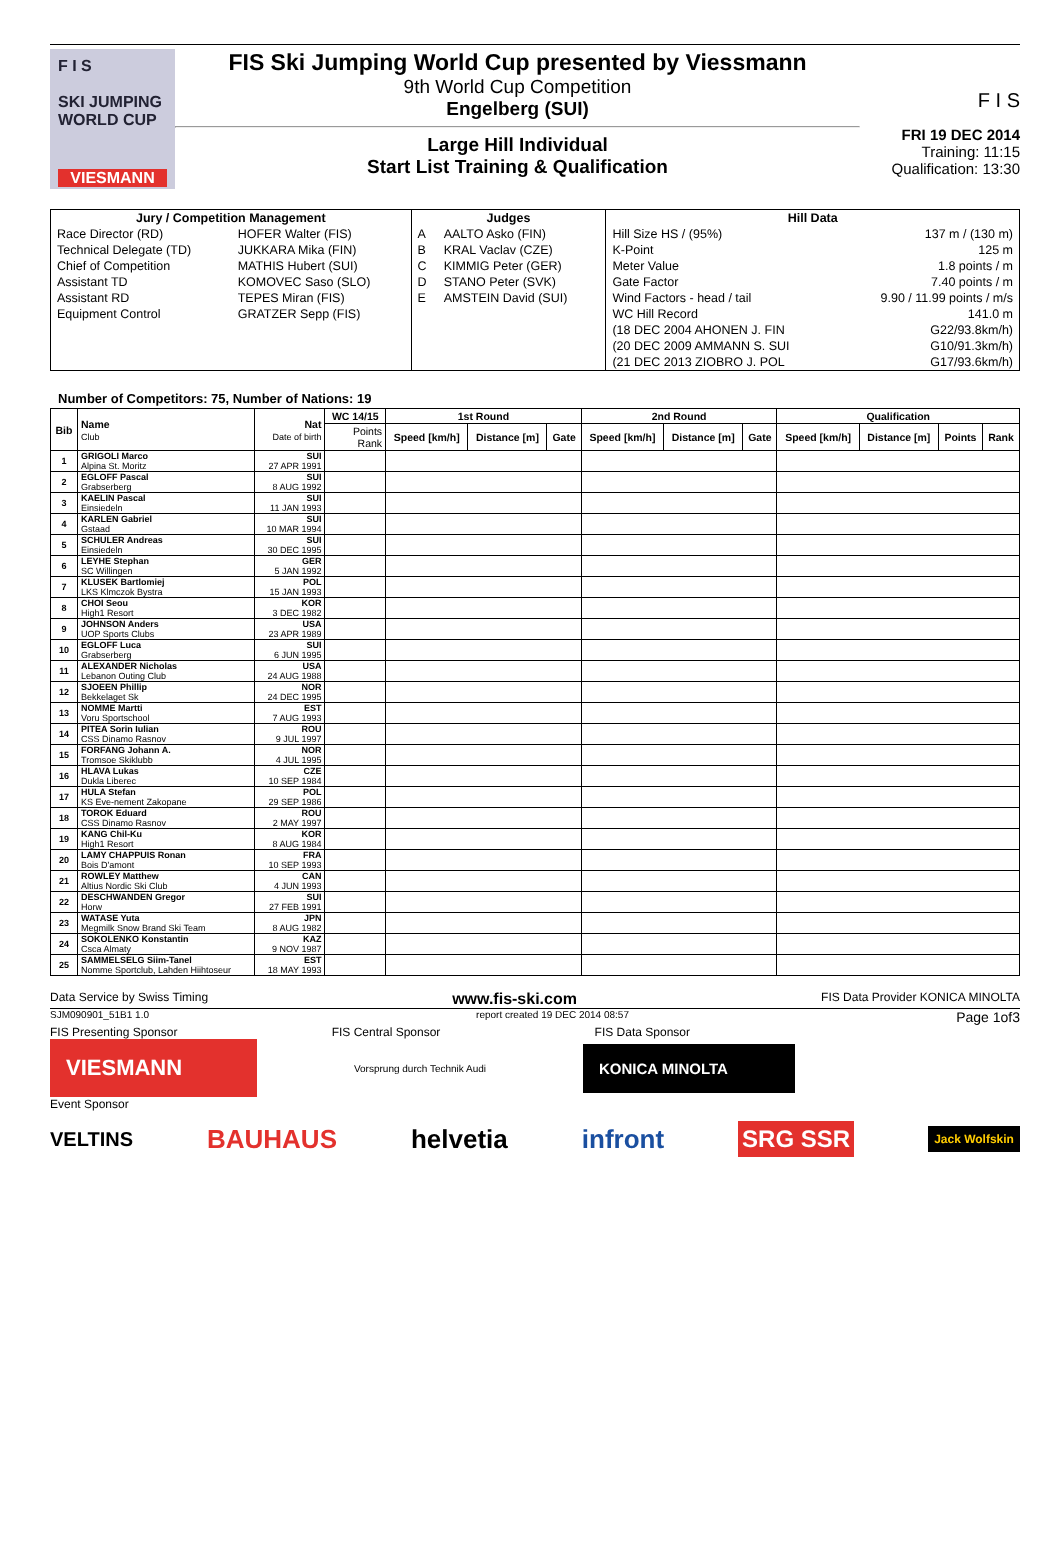F I S
SKI JUMPING WORLD CUP
VIESMANN
FIS Ski Jumping World Cup presented by Viessmann
9th World Cup Competition
Engelberg (SUI)
Large Hill Individual
Start List Training & Qualification
F I S
FRI 19 DEC 2014
Training: 11:15
Qualification: 13:30
| Jury / Competition Management | | Judges | | Hill Data | |
| --- | --- | --- | --- | --- | --- |
| Race Director (RD) | HOFER Walter (FIS) | A | AALTO Asko (FIN) | Hill Size HS / (95%) | 137 m / (130 m) |
| Technical Delegate (TD) | JUKKARA Mika (FIN) | B | KRAL Vaclav (CZE) | K-Point | 125 m |
| Chief of Competition | MATHIS Hubert (SUI) | C | KIMMIG Peter (GER) | Meter Value | 1.8 points / m |
| Assistant TD | KOMOVEC Saso (SLO) | D | STANO Peter (SVK) | Gate Factor | 7.40 points / m |
| Assistant RD | TEPES Miran (FIS) | E | AMSTEIN David (SUI) | Wind Factors - head / tail | 9.90 / 11.99 points / m/s |
| Equipment Control | GRATZER Sepp (FIS) | | | WC Hill Record | 141.0 m |
| | | | | (18 DEC 2004 AHONEN J. FIN | G22/93.8km/h) |
| | | | | (20 DEC 2009 AMMANN S. SUI | G10/91.3km/h) |
| | | | | (21 DEC 2013 ZIOBRO J. POL | G17/93.6km/h) |
Number of Competitors: 75, Number of Nations: 19
| Bib | Name Club | Nat Date of birth | WC 14/15 | 1st Round | | | 2nd Round | | | Qualification | | | |
| --- | --- | --- | --- | --- | --- | --- | --- | --- | --- | --- | --- | --- | --- |
| | | | Points Rank | Speed [km/h] | Distance [m] | Gate | Speed [km/h] | Distance [m] | Gate | Speed [km/h] | Distance [m] | Points | Rank |
| 1 | GRIGOLI Marco | SUI | | | | | | | | | | | |
| | Alpina St. Moritz | 27 APR 1991 | | | | | | | | | | | |
| 2 | EGLOFF Pascal | SUI | | | | | | | | | | | |
| | Grabserberg | 8 AUG 1992 | | | | | | | | | | | |
| 3 | KAELIN Pascal | SUI | | | | | | | | | | | |
| | Einsiedeln | 11 JAN 1993 | | | | | | | | | | | |
| 4 | KARLEN Gabriel | SUI | | | | | | | | | | | |
| | Gstaad | 10 MAR 1994 | | | | | | | | | | | |
| 5 | SCHULER Andreas | SUI | | | | | | | | | | | |
| | Einsiedeln | 30 DEC 1995 | | | | | | | | | | | |
| 6 | LEYHE Stephan | GER | | | | | | | | | | | |
| | SC Willingen | 5 JAN 1992 | | | | | | | | | | | |
| 7 | KLUSEK Bartlomiej | POL | | | | | | | | | | | |
| | LKS Klmczok Bystra | 15 JAN 1993 | | | | | | | | | | | |
| 8 | CHOI Seou | KOR | | | | | | | | | | | |
| | High1 Resort | 3 DEC 1982 | | | | | | | | | | | |
| 9 | JOHNSON Anders | USA | | | | | | | | | | | |
| | UOP Sports Clubs | 23 APR 1989 | | | | | | | | | | | |
| 10 | EGLOFF Luca | SUI | | | | | | | | | | | |
| | Grabserberg | 6 JUN 1995 | | | | | | | | | | | |
| 11 | ALEXANDER Nicholas | USA | | | | | | | | | | | |
| | Lebanon Outing Club | 24 AUG 1988 | | | | | | | | | | | |
| 12 | SJOEEN Phillip | NOR | | | | | | | | | | | |
| | Bekkelaget Sk | 24 DEC 1995 | | | | | | | | | | | |
| 13 | NOMME Martti | EST | | | | | | | | | | | |
| | Voru Sportschool | 7 AUG 1993 | | | | | | | | | | | |
| 14 | PITEA Sorin Iulian | ROU | | | | | | | | | | | |
| | CSS Dinamo Rasnov | 9 JUL 1997 | | | | | | | | | | | |
| 15 | FORFANG Johann A. | NOR | | | | | | | | | | | |
| | Tromsoe Skiklubb | 4 JUL 1995 | | | | | | | | | | | |
| 16 | HLAVA Lukas | CZE | | | | | | | | | | | |
| | Dukla Liberec | 10 SEP 1984 | | | | | | | | | | | |
| 17 | HULA Stefan | POL | | | | | | | | | | | |
| | KS Eve-nement Zakopane | 29 SEP 1986 | | | | | | | | | | | |
| 18 | TOROK Eduard | ROU | | | | | | | | | | | |
| | CSS Dinamo Rasnov | 2 MAY 1997 | | | | | | | | | | | |
| 19 | KANG Chil-Ku | KOR | | | | | | | | | | | |
| | High1 Resort | 8 AUG 1984 | | | | | | | | | | | |
| 20 | LAMY CHAPPUIS Ronan | FRA | | | | | | | | | | | |
| | Bois D'amont | 10 SEP 1993 | | | | | | | | | | | |
| 21 | ROWLEY Matthew | CAN | | | | | | | | | | | |
| | Altius Nordic Ski Club | 4 JUN 1993 | | | | | | | | | | | |
| 22 | DESCHWANDEN Gregor | SUI | | | | | | | | | | | |
| | Horw | 27 FEB 1991 | | | | | | | | | | | |
| 23 | WATASE Yuta | JPN | | | | | | | | | | | |
| | Megmilk Snow Brand Ski Team | 8 AUG 1982 | | | | | | | | | | | |
| 24 | SOKOLENKO Konstantin | KAZ | | | | | | | | | | | |
| | Csca Almaty | 9 NOV 1987 | | | | | | | | | | | |
| 25 | SAMMELSELG Siim-Tanel | EST | | | | | | | | | | | |
| | Nomme Sportclub, Lahden Hiihtoseur | 18 MAY 1993 | | | | | | | | | | | |
Data Service by Swiss Timing www.fis-ski.com FIS Data Provider KONICA MINOLTA
SJM090901_51B1 1.0 report created 19 DEC 2014 08:57 Page 1of3
FIS Presenting Sponsor FIS Central Sponsor FIS Data Sponsor
VIESMANN
Vorsprung durch Technik Audi
KONICA MINOLTA
Event Sponsor
VELTINS BAUHAUS helvetia infront SRG SSR Jack Wolfskin